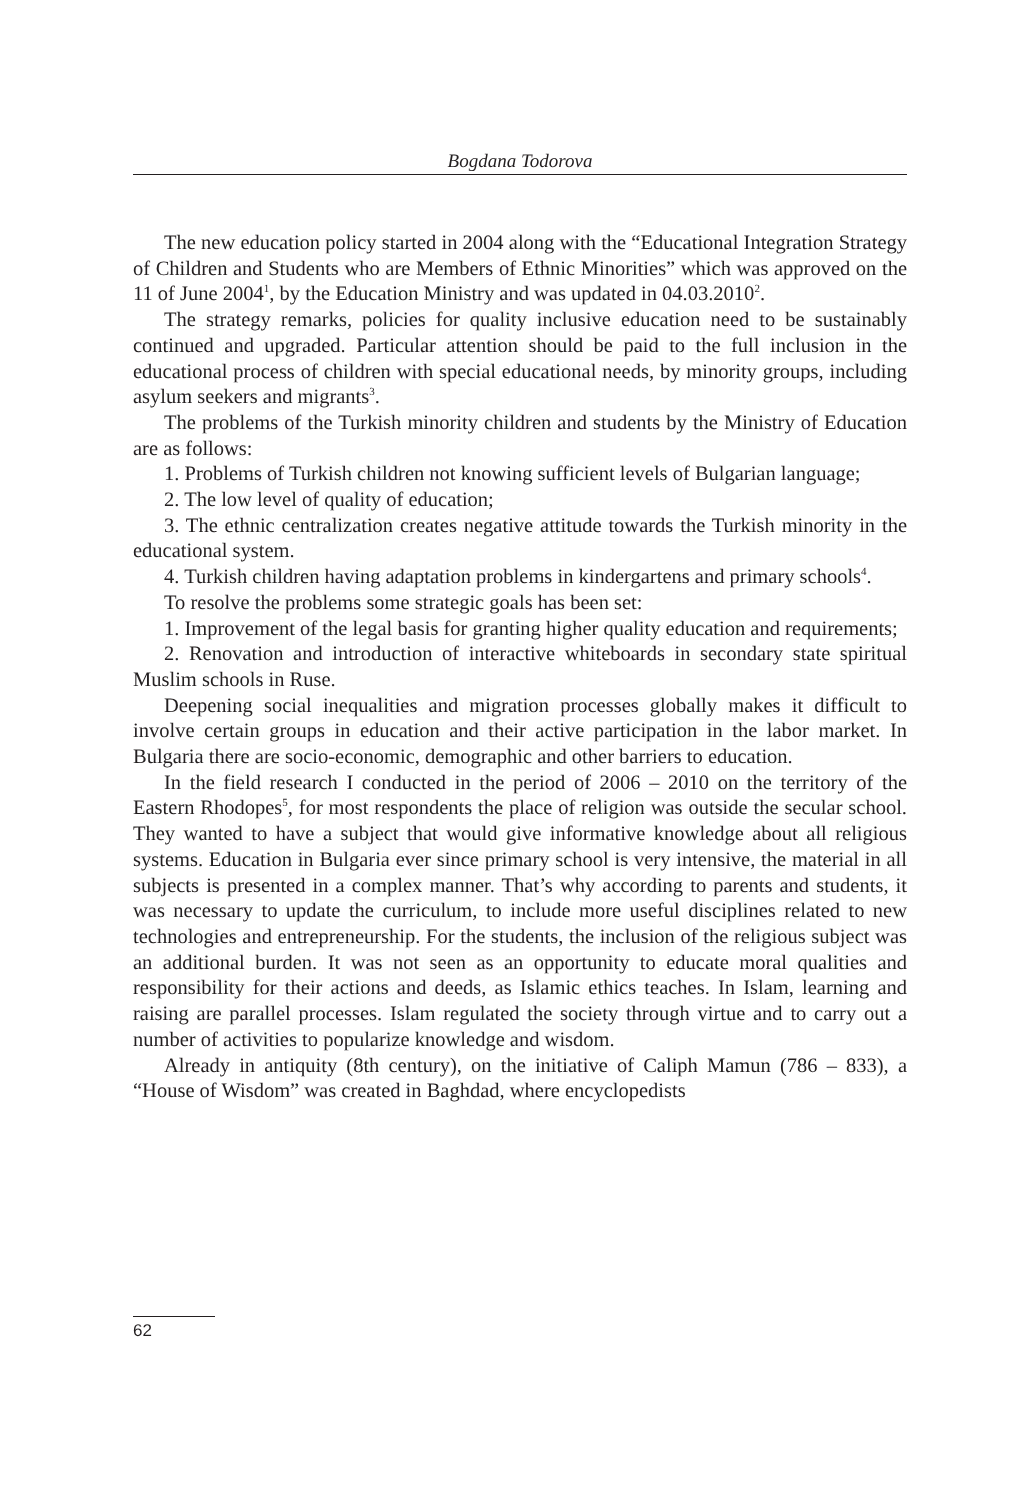Bogdana Todorova
The new education policy started in 2004 along with the “Educational Integration Strategy of Children and Students who are Members of Ethnic Minorities” which was approved on the 11 of June 2004<sup>1</sup>, by the Education Ministry and was updated in 04.03.2010<sup>2</sup>.
The strategy remarks, policies for quality inclusive education need to be sustainably continued and upgraded. Particular attention should be paid to the full inclusion in the educational process of children with special educational needs, by minority groups, including asylum seekers and migrants<sup>3</sup>.
The problems of the Turkish minority children and students by the Ministry of Education are as follows:
1. Problems of Turkish children not knowing sufficient levels of Bulgarian language;
2. The low level of quality of education;
3. The ethnic centralization creates negative attitude towards the Turkish minority in the educational system.
4. Turkish children having adaptation problems in kindergartens and primary schools<sup>4</sup>.
To resolve the problems some strategic goals has been set:
1. Improvement of the legal basis for granting higher quality education and requirements;
2. Renovation and introduction of interactive whiteboards in secondary state spiritual Muslim schools in Ruse.
Deepening social inequalities and migration processes globally makes it difficult to involve certain groups in education and their active participation in the labor market. In Bulgaria there are socio-economic, demographic and other barriers to education.
In the field research I conducted in the period of 2006 – 2010 on the territory of the Eastern Rhodopes<sup>5</sup>, for most respondents the place of religion was outside the secular school. They wanted to have a subject that would give informative knowledge about all religious systems. Education in Bulgaria ever since primary school is very intensive, the material in all subjects is presented in a complex manner. That’s why according to parents and students, it was necessary to update the curriculum, to include more useful disciplines related to new technologies and entrepreneurship. For the students, the inclusion of the religious subject was an additional burden. It was not seen as an opportunity to educate moral qualities and responsibility for their actions and deeds, as Islamic ethics teaches. In Islam, learning and raising are parallel processes. Islam regulated the society through virtue and to carry out a number of activities to popularize knowledge and wisdom.
Already in antiquity (8th century), on the initiative of Caliph Mamun (786 – 833), a “House of Wisdom” was created in Baghdad, where encyclopedists
62